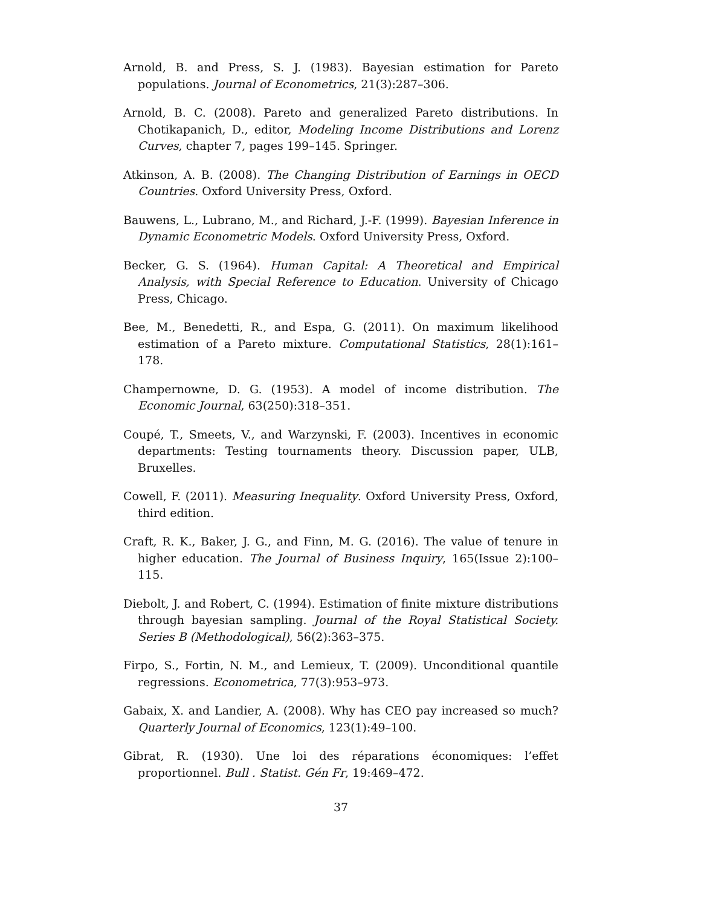Arnold, B. and Press, S. J. (1983). Bayesian estimation for Pareto populations. Journal of Econometrics, 21(3):287–306.
Arnold, B. C. (2008). Pareto and generalized Pareto distributions. In Chotikapanich, D., editor, Modeling Income Distributions and Lorenz Curves, chapter 7, pages 199–145. Springer.
Atkinson, A. B. (2008). The Changing Distribution of Earnings in OECD Countries. Oxford University Press, Oxford.
Bauwens, L., Lubrano, M., and Richard, J.-F. (1999). Bayesian Inference in Dynamic Econometric Models. Oxford University Press, Oxford.
Becker, G. S. (1964). Human Capital: A Theoretical and Empirical Analysis, with Special Reference to Education. University of Chicago Press, Chicago.
Bee, M., Benedetti, R., and Espa, G. (2011). On maximum likelihood estimation of a Pareto mixture. Computational Statistics, 28(1):161–178.
Champernowne, D. G. (1953). A model of income distribution. The Economic Journal, 63(250):318–351.
Coupé, T., Smeets, V., and Warzynski, F. (2003). Incentives in economic departments: Testing tournaments theory. Discussion paper, ULB, Bruxelles.
Cowell, F. (2011). Measuring Inequality. Oxford University Press, Oxford, third edition.
Craft, R. K., Baker, J. G., and Finn, M. G. (2016). The value of tenure in higher education. The Journal of Business Inquiry, 165(Issue 2):100–115.
Diebolt, J. and Robert, C. (1994). Estimation of finite mixture distributions through bayesian sampling. Journal of the Royal Statistical Society. Series B (Methodological), 56(2):363–375.
Firpo, S., Fortin, N. M., and Lemieux, T. (2009). Unconditional quantile regressions. Econometrica, 77(3):953–973.
Gabaix, X. and Landier, A. (2008). Why has CEO pay increased so much? Quarterly Journal of Economics, 123(1):49–100.
Gibrat, R. (1930). Une loi des réparations économiques: l’effet proportionnel. Bull . Statist. Gén Fr, 19:469–472.
37